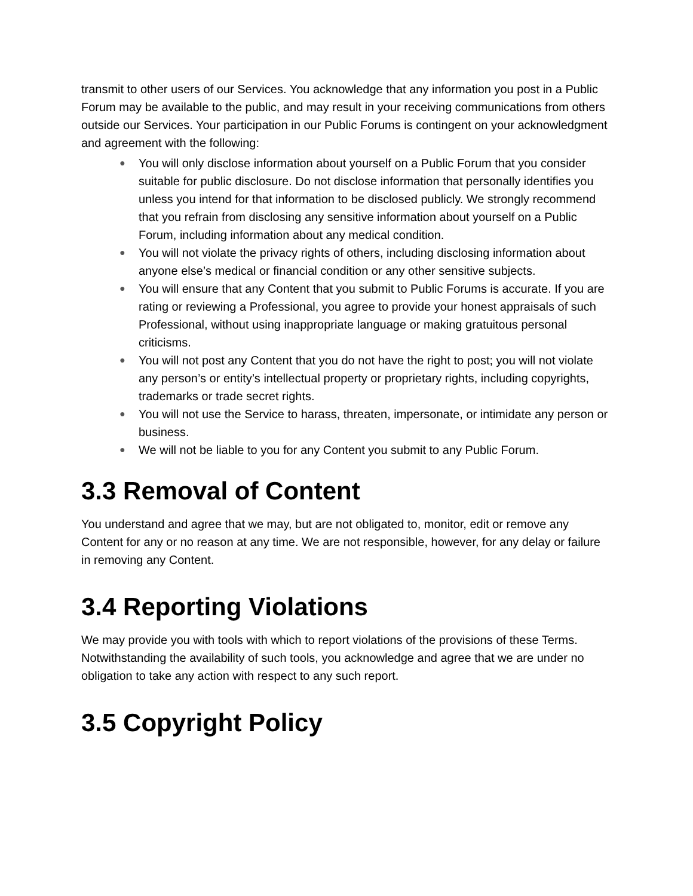transmit to other users of our Services. You acknowledge that any information you post in a Public Forum may be available to the public, and may result in your receiving communications from others outside our Services. Your participation in our Public Forums is contingent on your acknowledgment and agreement with the following:
● You will only disclose information about yourself on a Public Forum that you consider suitable for public disclosure. Do not disclose information that personally identifies you unless you intend for that information to be disclosed publicly. We strongly recommend that you refrain from disclosing any sensitive information about yourself on a Public Forum, including information about any medical condition.
● You will not violate the privacy rights of others, including disclosing information about anyone else’s medical or financial condition or any other sensitive subjects.
● You will ensure that any Content that you submit to Public Forums is accurate. If you are rating or reviewing a Professional, you agree to provide your honest appraisals of such Professional, without using inappropriate language or making gratuitous personal criticisms.
● You will not post any Content that you do not have the right to post; you will not violate any person’s or entity’s intellectual property or proprietary rights, including copyrights, trademarks or trade secret rights.
● You will not use the Service to harass, threaten, impersonate, or intimidate any person or business.
● We will not be liable to you for any Content you submit to any Public Forum.
3.3 Removal of Content
You understand and agree that we may, but are not obligated to, monitor, edit or remove any Content for any or no reason at any time. We are not responsible, however, for any delay or failure in removing any Content.
3.4 Reporting Violations
We may provide you with tools with which to report violations of the provisions of these Terms. Notwithstanding the availability of such tools, you acknowledge and agree that we are under no obligation to take any action with respect to any such report.
3.5 Copyright Policy